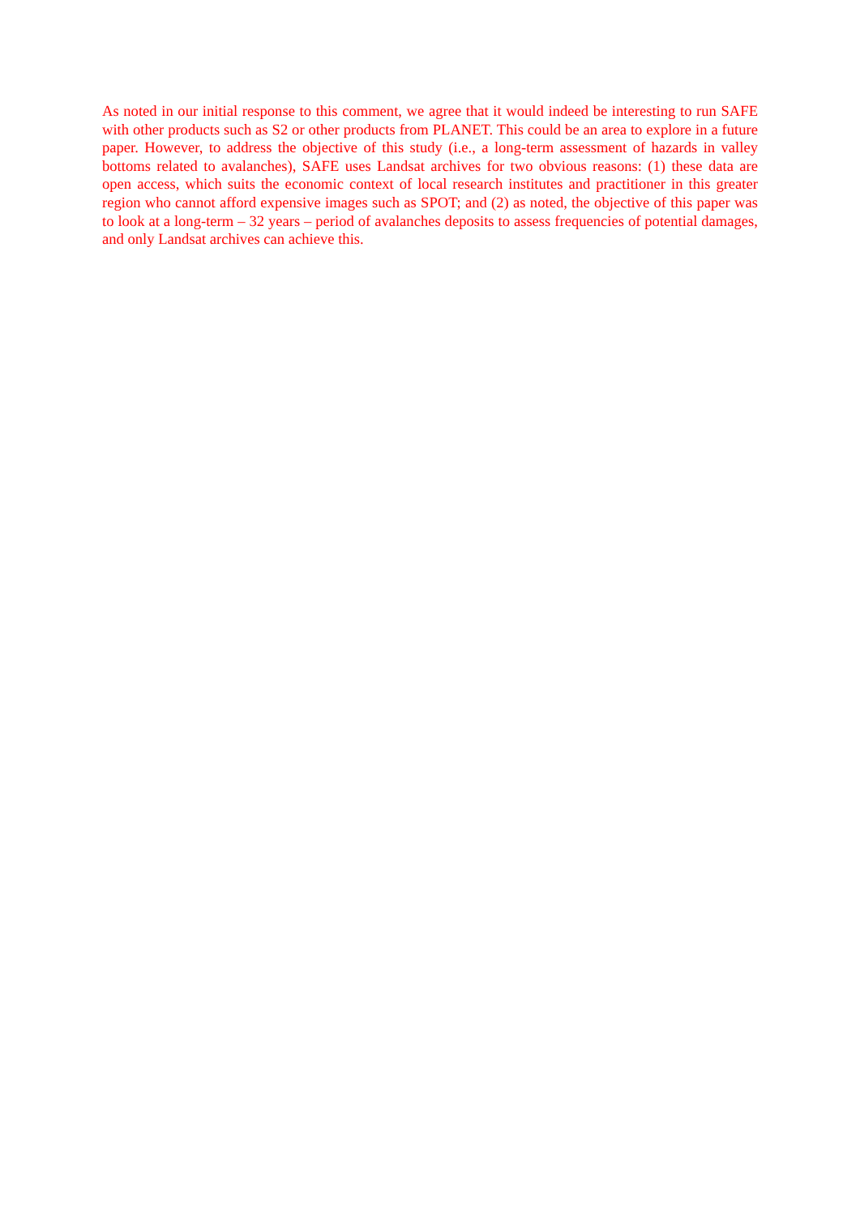As noted in our initial response to this comment, we agree that it would indeed be interesting to run SAFE with other products such as S2 or other products from PLANET. This could be an area to explore in a future paper. However, to address the objective of this study (i.e., a long-term assessment of hazards in valley bottoms related to avalanches), SAFE uses Landsat archives for two obvious reasons: (1) these data are open access, which suits the economic context of local research institutes and practitioner in this greater region who cannot afford expensive images such as SPOT; and (2) as noted, the objective of this paper was to look at a long-term – 32 years – period of avalanches deposits to assess frequencies of potential damages, and only Landsat archives can achieve this.